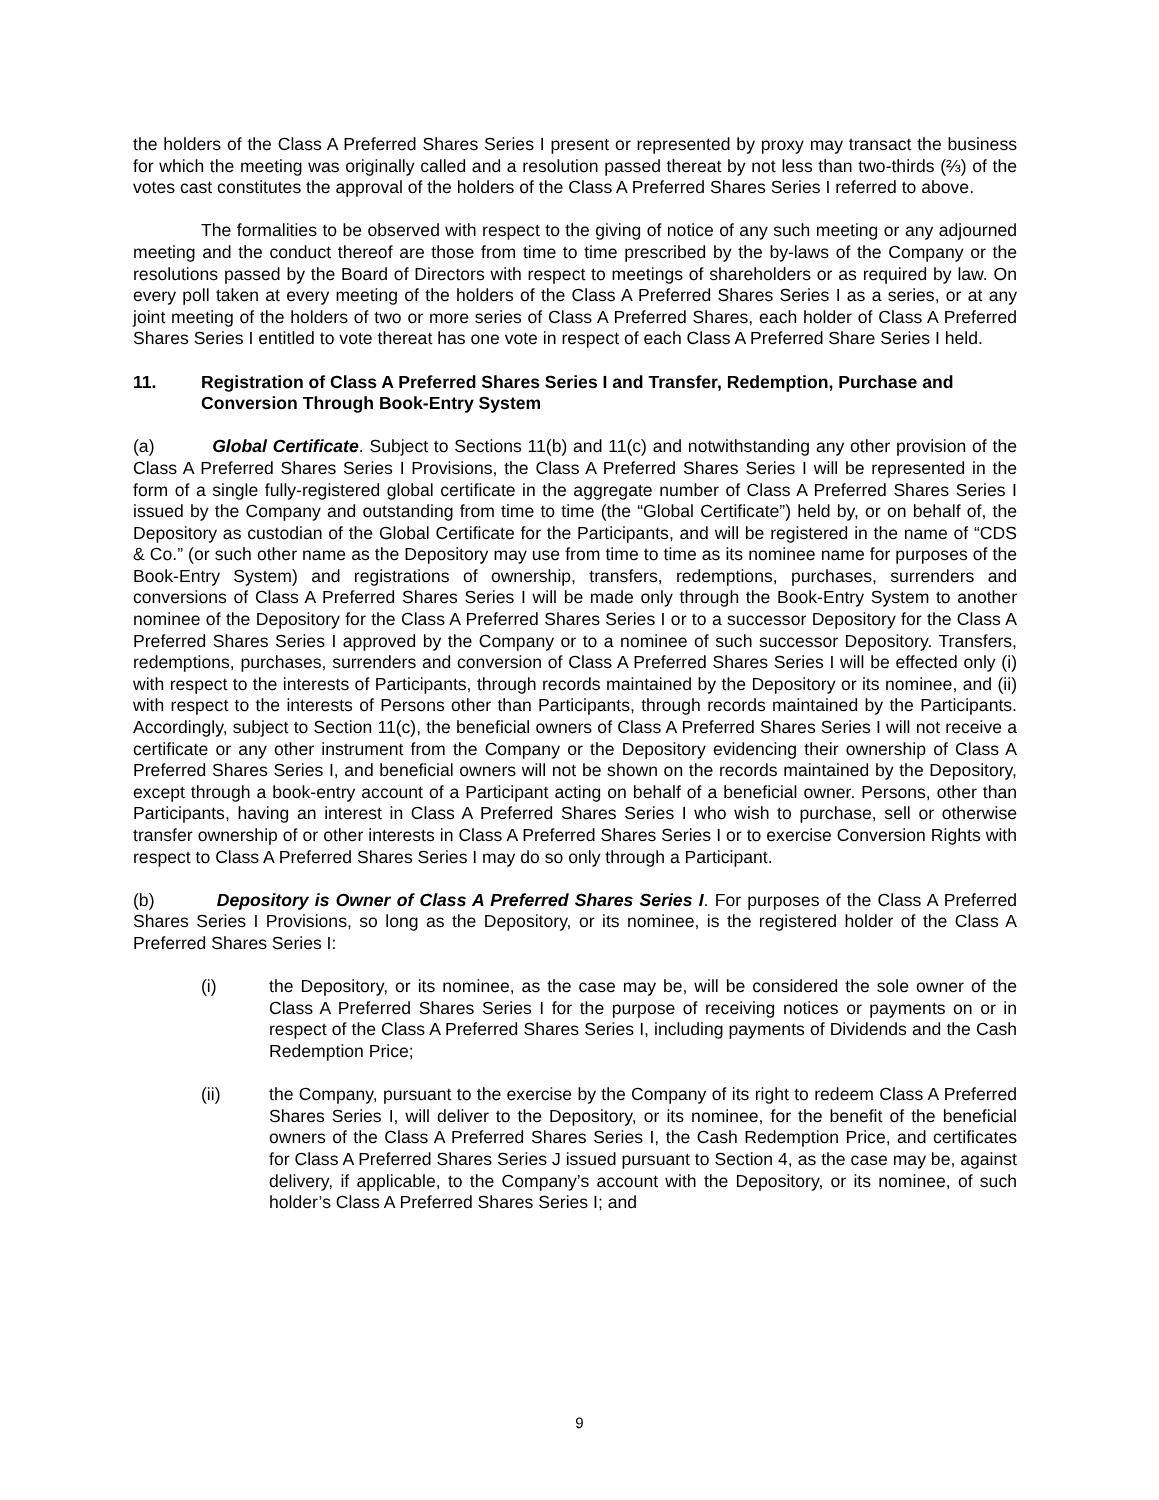the holders of the Class A Preferred Shares Series I present or represented by proxy may transact the business for which the meeting was originally called and a resolution passed thereat by not less than two-thirds (⅔) of the votes cast constitutes the approval of the holders of the Class A Preferred Shares Series I referred to above.
The formalities to be observed with respect to the giving of notice of any such meeting or any adjourned meeting and the conduct thereof are those from time to time prescribed by the by-laws of the Company or the resolutions passed by the Board of Directors with respect to meetings of shareholders or as required by law. On every poll taken at every meeting of the holders of the Class A Preferred Shares Series I as a series, or at any joint meeting of the holders of two or more series of Class A Preferred Shares, each holder of Class A Preferred Shares Series I entitled to vote thereat has one vote in respect of each Class A Preferred Share Series I held.
11. Registration of Class A Preferred Shares Series I and Transfer, Redemption, Purchase and Conversion Through Book-Entry System
(a) Global Certificate. Subject to Sections 11(b) and 11(c) and notwithstanding any other provision of the Class A Preferred Shares Series I Provisions, the Class A Preferred Shares Series I will be represented in the form of a single fully-registered global certificate in the aggregate number of Class A Preferred Shares Series I issued by the Company and outstanding from time to time (the “Global Certificate”) held by, or on behalf of, the Depository as custodian of the Global Certificate for the Participants, and will be registered in the name of “CDS & Co.” (or such other name as the Depository may use from time to time as its nominee name for purposes of the Book-Entry System) and registrations of ownership, transfers, redemptions, purchases, surrenders and conversions of Class A Preferred Shares Series I will be made only through the Book-Entry System to another nominee of the Depository for the Class A Preferred Shares Series I or to a successor Depository for the Class A Preferred Shares Series I approved by the Company or to a nominee of such successor Depository. Transfers, redemptions, purchases, surrenders and conversion of Class A Preferred Shares Series I will be effected only (i) with respect to the interests of Participants, through records maintained by the Depository or its nominee, and (ii) with respect to the interests of Persons other than Participants, through records maintained by the Participants. Accordingly, subject to Section 11(c), the beneficial owners of Class A Preferred Shares Series I will not receive a certificate or any other instrument from the Company or the Depository evidencing their ownership of Class A Preferred Shares Series I, and beneficial owners will not be shown on the records maintained by the Depository, except through a book-entry account of a Participant acting on behalf of a beneficial owner. Persons, other than Participants, having an interest in Class A Preferred Shares Series I who wish to purchase, sell or otherwise transfer ownership of or other interests in Class A Preferred Shares Series I or to exercise Conversion Rights with respect to Class A Preferred Shares Series I may do so only through a Participant.
(b) Depository is Owner of Class A Preferred Shares Series I. For purposes of the Class A Preferred Shares Series I Provisions, so long as the Depository, or its nominee, is the registered holder of the Class A Preferred Shares Series I:
(i) the Depository, or its nominee, as the case may be, will be considered the sole owner of the Class A Preferred Shares Series I for the purpose of receiving notices or payments on or in respect of the Class A Preferred Shares Series I, including payments of Dividends and the Cash Redemption Price;
(ii) the Company, pursuant to the exercise by the Company of its right to redeem Class A Preferred Shares Series I, will deliver to the Depository, or its nominee, for the benefit of the beneficial owners of the Class A Preferred Shares Series I, the Cash Redemption Price, and certificates for Class A Preferred Shares Series J issued pursuant to Section 4, as the case may be, against delivery, if applicable, to the Company’s account with the Depository, or its nominee, of such holder’s Class A Preferred Shares Series I; and
9